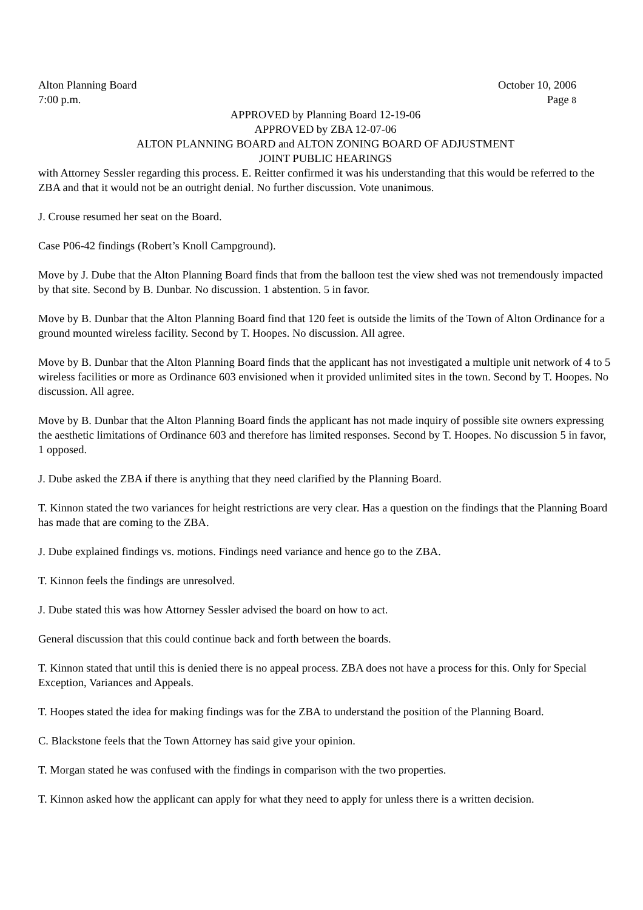Alton Planning Board October 10, 2006
7:00 p.m. Page 8
APPROVED by Planning Board 12-19-06
APPROVED by ZBA 12-07-06
ALTON PLANNING BOARD and ALTON ZONING BOARD OF ADJUSTMENT
JOINT PUBLIC HEARINGS
with Attorney Sessler regarding this process. E. Reitter confirmed it was his understanding that this would be referred to the ZBA and that it would not be an outright denial. No further discussion. Vote unanimous.
J. Crouse resumed her seat on the Board.
Case P06-42 findings (Robert’s Knoll Campground).
Move by J. Dube that the Alton Planning Board finds that from the balloon test the view shed was not tremendously impacted by that site. Second by B. Dunbar. No discussion. 1 abstention. 5 in favor.
Move by B. Dunbar that the Alton Planning Board find that 120 feet is outside the limits of the Town of Alton Ordinance for a ground mounted wireless facility. Second by T. Hoopes. No discussion. All agree.
Move by B. Dunbar that the Alton Planning Board finds that the applicant has not investigated a multiple unit network of 4 to 5 wireless facilities or more as Ordinance 603 envisioned when it provided unlimited sites in the town. Second by T. Hoopes. No discussion. All agree.
Move by B. Dunbar that the Alton Planning Board finds the applicant has not made inquiry of possible site owners expressing the aesthetic limitations of Ordinance 603 and therefore has limited responses. Second by T. Hoopes. No discussion 5 in favor, 1 opposed.
J. Dube asked the ZBA if there is anything that they need clarified by the Planning Board.
T. Kinnon stated the two variances for height restrictions are very clear. Has a question on the findings that the Planning Board has made that are coming to the ZBA.
J. Dube explained findings vs. motions. Findings need variance and hence go to the ZBA.
T. Kinnon feels the findings are unresolved.
J. Dube stated this was how Attorney Sessler advised the board on how to act.
General discussion that this could continue back and forth between the boards.
T. Kinnon stated that until this is denied there is no appeal process. ZBA does not have a process for this. Only for Special Exception, Variances and Appeals.
T. Hoopes stated the idea for making findings was for the ZBA to understand the position of the Planning Board.
C. Blackstone feels that the Town Attorney has said give your opinion.
T. Morgan stated he was confused with the findings in comparison with the two properties.
T. Kinnon asked how the applicant can apply for what they need to apply for unless there is a written decision.